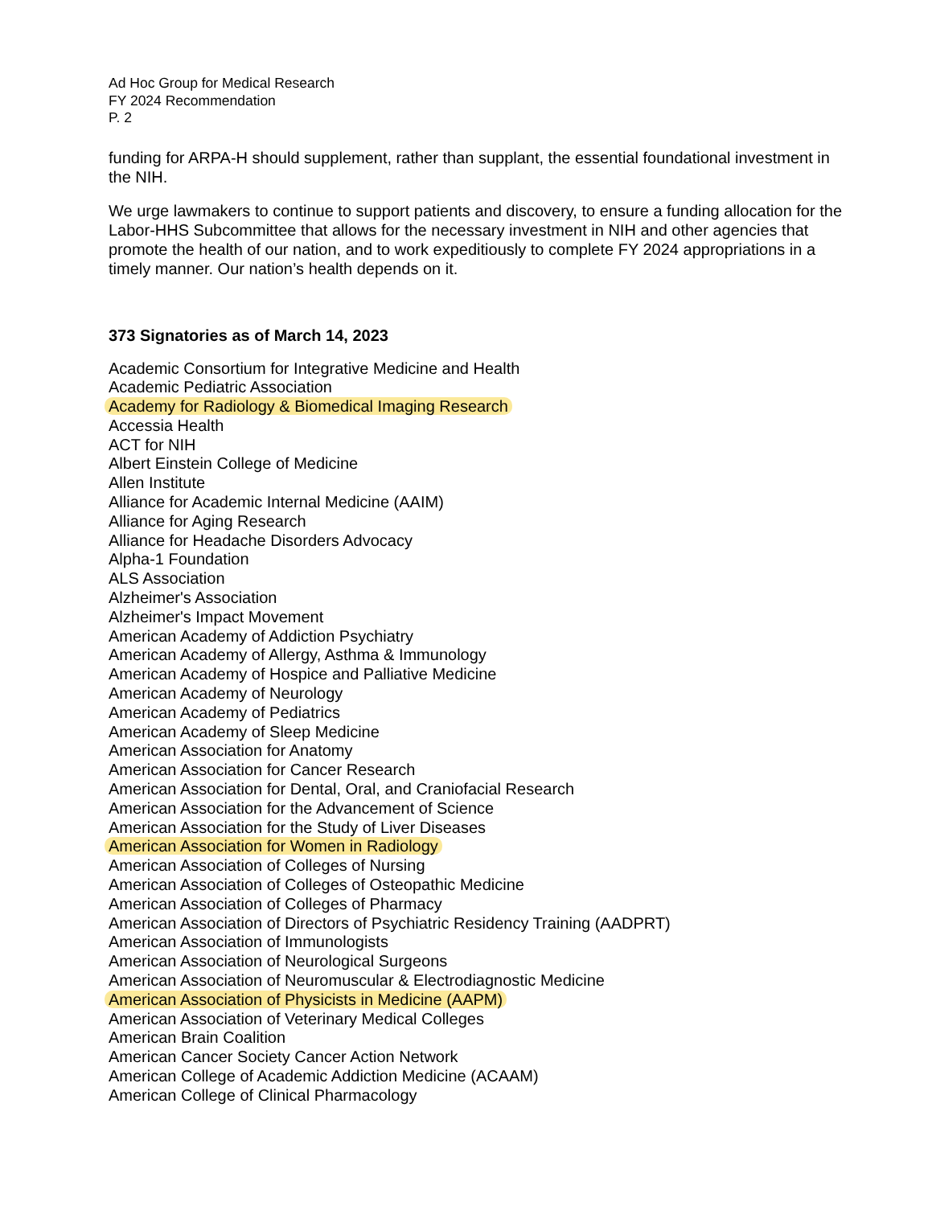Ad Hoc Group for Medical Research
FY 2024 Recommendation
P. 2
funding for ARPA-H should supplement, rather than supplant, the essential foundational investment in the NIH.
We urge lawmakers to continue to support patients and discovery, to ensure a funding allocation for the Labor-HHS Subcommittee that allows for the necessary investment in NIH and other agencies that promote the health of our nation, and to work expeditiously to complete FY 2024 appropriations in a timely manner. Our nation’s health depends on it.
373 Signatories as of March 14, 2023
Academic Consortium for Integrative Medicine and Health
Academic Pediatric Association
Academy for Radiology & Biomedical Imaging Research
Accessia Health
ACT for NIH
Albert Einstein College of Medicine
Allen Institute
Alliance for Academic Internal Medicine (AAIM)
Alliance for Aging Research
Alliance for Headache Disorders Advocacy
Alpha-1 Foundation
ALS Association
Alzheimer's Association
Alzheimer's Impact Movement
American Academy of Addiction Psychiatry
American Academy of Allergy, Asthma & Immunology
American Academy of Hospice and Palliative Medicine
American Academy of Neurology
American Academy of Pediatrics
American Academy of Sleep Medicine
American Association for Anatomy
American Association for Cancer Research
American Association for Dental, Oral, and Craniofacial Research
American Association for the Advancement of Science
American Association for the Study of Liver Diseases
American Association for Women in Radiology
American Association of Colleges of Nursing
American Association of Colleges of Osteopathic Medicine
American Association of Colleges of Pharmacy
American Association of Directors of Psychiatric Residency Training (AADPRT)
American Association of Immunologists
American Association of Neurological Surgeons
American Association of Neuromuscular & Electrodiagnostic Medicine
American Association of Physicists in Medicine (AAPM)
American Association of Veterinary Medical Colleges
American Brain Coalition
American Cancer Society Cancer Action Network
American College of Academic Addiction Medicine (ACAAM)
American College of Clinical Pharmacology